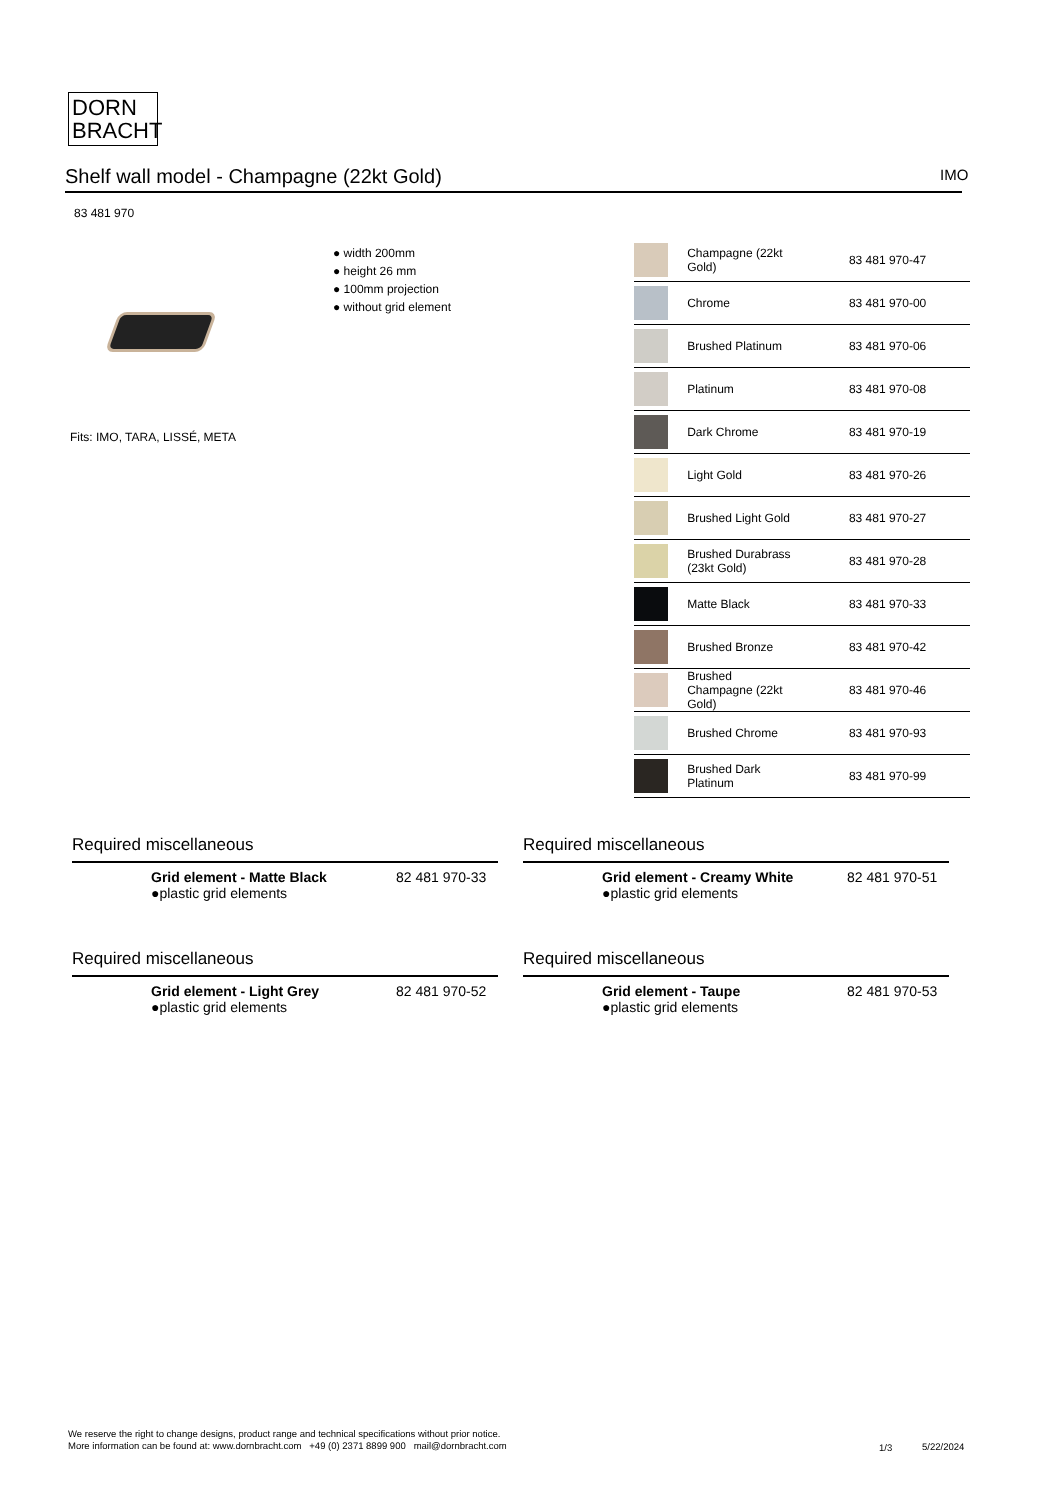DORN
BRACHT
Shelf wall model - Champagne (22kt Gold) IMO
83 481 970
● width 200mm
● height 26 mm
● 100mm projection
● without grid element
Fits: IMO, TARA, LISSÉ, META
| | Champagne (22kt Gold) | 83 481 970-47 |
| | Chrome | 83 481 970-00 |
| | Brushed Platinum | 83 481 970-06 |
| | Platinum | 83 481 970-08 |
| | Dark Chrome | 83 481 970-19 |
| | Light Gold | 83 481 970-26 |
| | Brushed Light Gold | 83 481 970-27 |
| | Brushed Durabrass (23kt Gold) | 83 481 970-28 |
| | Matte Black | 83 481 970-33 |
| | Brushed Bronze | 83 481 970-42 |
| | Brushed Champagne (22kt Gold) | 83 481 970-46 |
| | Brushed Chrome | 83 481 970-93 |
| | Brushed Dark Platinum | 83 481 970-99 |
Required miscellaneous
Grid element - Matte Black
●plastic grid elements
82 481 970-33
Required miscellaneous
Grid element - Creamy White
●plastic grid elements
82 481 970-51
Required miscellaneous
Grid element - Light Grey
●plastic grid elements
82 481 970-52
Required miscellaneous
Grid element - Taupe
●plastic grid elements
82 481 970-53
We reserve the right to change designs, product range and technical specifications without prior notice.
More information can be found at: www.dornbracht.com +49 (0) 2371 8899 900 mail@dornbracht.com
1/3 5/22/2024